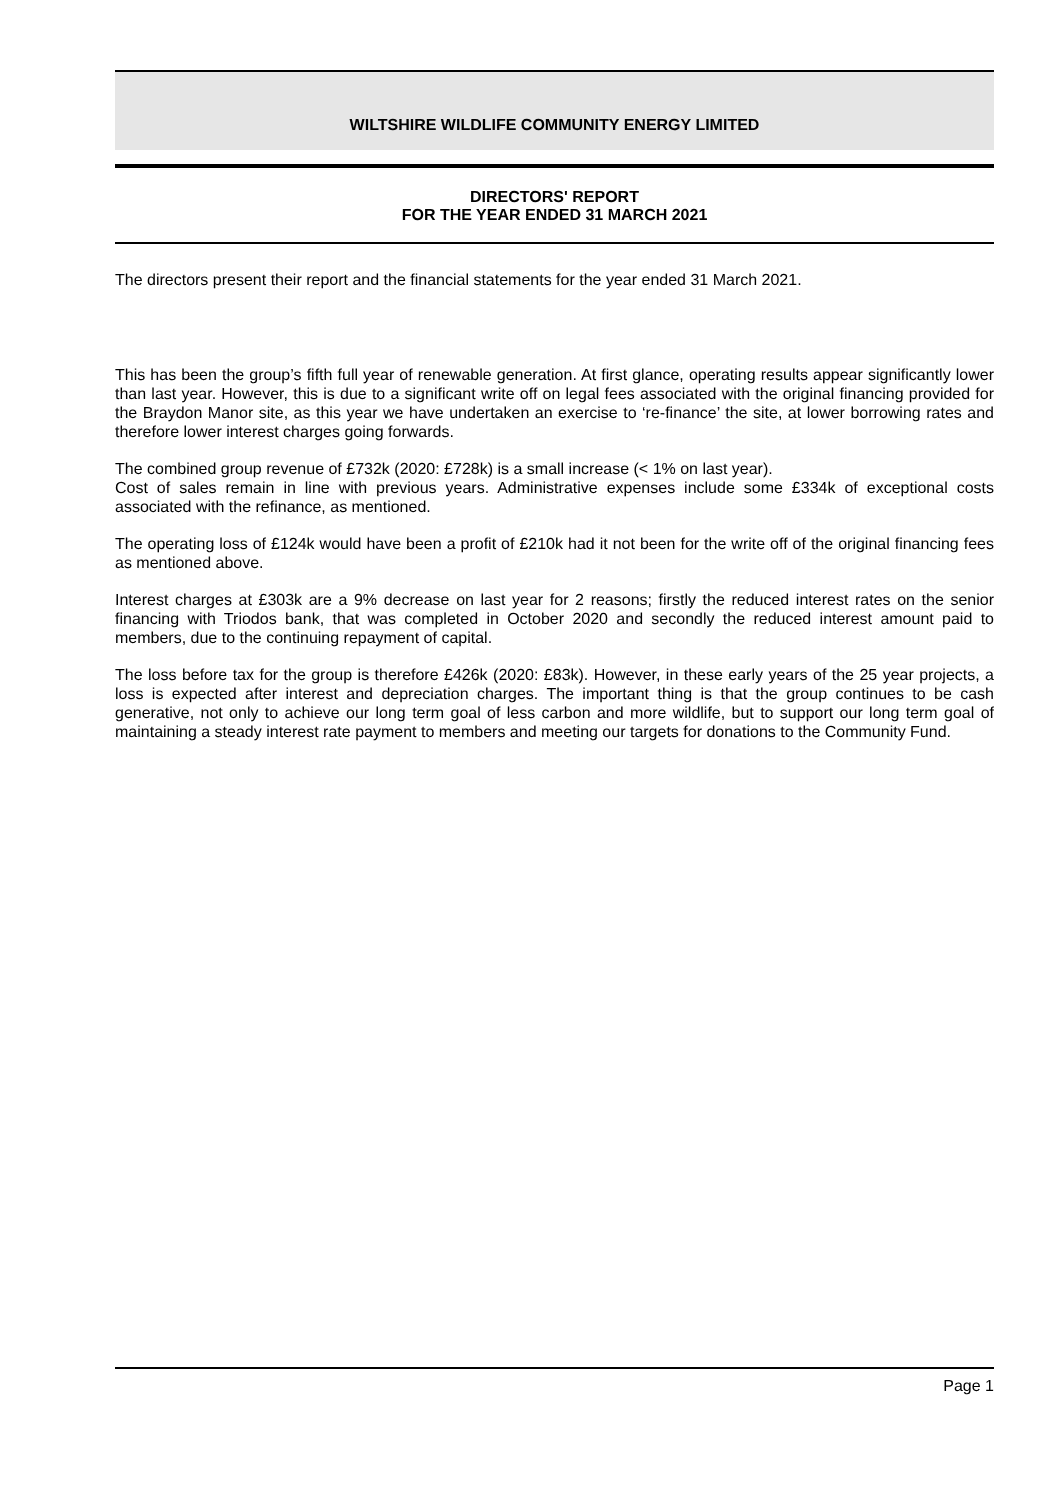WILTSHIRE WILDLIFE COMMUNITY ENERGY LIMITED
DIRECTORS' REPORT
FOR THE YEAR ENDED 31 MARCH 2021
The directors present their report and the financial statements for the year ended 31 March 2021.
This has been the group’s fifth full year of renewable generation. At first glance, operating results appear significantly lower than last year. However, this is due to a significant write off on legal fees associated with the original financing provided for the Braydon Manor site, as this year we have undertaken an exercise to ‘re-finance’ the site, at lower borrowing rates and therefore lower interest charges going forwards.
The combined group revenue of £732k (2020: £728k) is a small increase (< 1% on last year).
Cost of sales remain in line with previous years. Administrative expenses include some £334k of exceptional costs associated with the refinance, as mentioned.
The operating loss of £124k would have been a profit of £210k had it not been for the write off of the original financing fees as mentioned above.
Interest charges at £303k are a 9% decrease on last year for 2 reasons; firstly the reduced interest rates on the senior financing with Triodos bank, that was completed in October 2020 and secondly the reduced interest amount paid to members, due to the continuing repayment of capital.
The loss before tax for the group is therefore £426k (2020: £83k). However, in these early years of the 25 year projects, a loss is expected after interest and depreciation charges. The important thing is that the group continues to be cash generative, not only to achieve our long term goal of less carbon and more wildlife, but to support our long term goal of maintaining a steady interest rate payment to members and meeting our targets for donations to the Community Fund.
Page 1